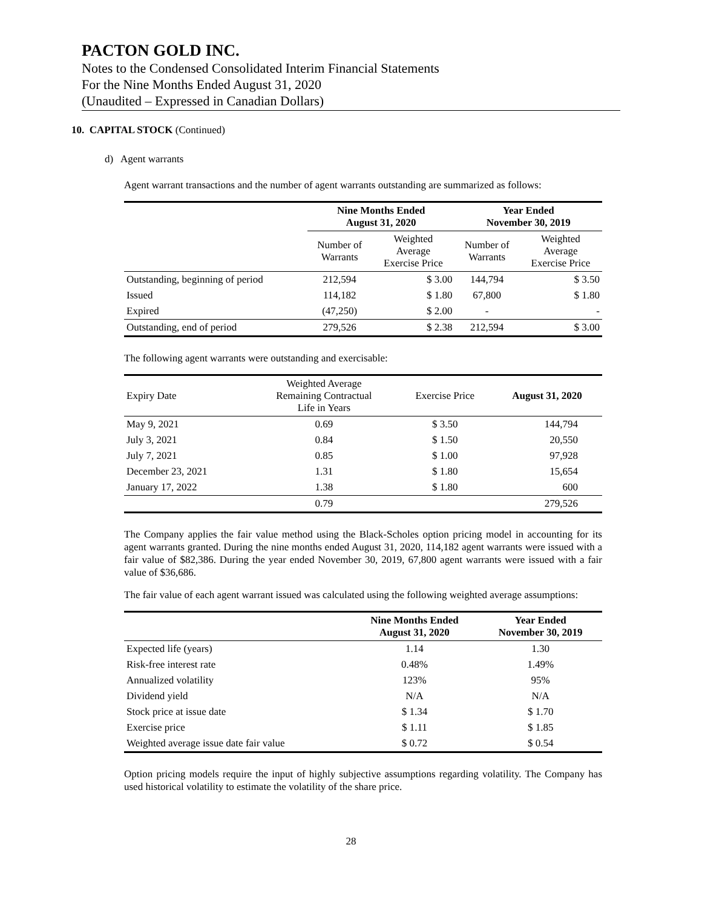PACTON GOLD INC.
Notes to the Condensed Consolidated Interim Financial Statements
For the Nine Months Ended August 31, 2020
(Unaudited – Expressed in Canadian Dollars)
10. CAPITAL STOCK (Continued)
d) Agent warrants
Agent warrant transactions and the number of agent warrants outstanding are summarized as follows:
| | Nine Months Ended August 31, 2020 | | Year Ended November 30, 2019 | |
| --- | --- | --- | --- | --- |
| | Number of Warrants | Weighted Average Exercise Price | Number of Warrants | Weighted Average Exercise Price |
| Outstanding, beginning of period | 212,594 | $ 3.00 | 144,794 | $ 3.50 |
| Issued | 114,182 | $ 1.80 | 67,800 | $ 1.80 |
| Expired | (47,250) | $ 2.00 | - | - |
| Outstanding, end of period | 279,526 | $ 2.38 | 212,594 | $ 3.00 |
The following agent warrants were outstanding and exercisable:
| Expiry Date | Weighted Average Remaining Contractual Life in Years | Exercise Price | August 31, 2020 |
| --- | --- | --- | --- |
| May 9, 2021 | 0.69 | $ 3.50 | 144,794 |
| July 3, 2021 | 0.84 | $ 1.50 | 20,550 |
| July 7, 2021 | 0.85 | $ 1.00 | 97,928 |
| December 23, 2021 | 1.31 | $ 1.80 | 15,654 |
| January 17, 2022 | 1.38 | $ 1.80 | 600 |
| | 0.79 | | 279,526 |
The Company applies the fair value method using the Black-Scholes option pricing model in accounting for its agent warrants granted. During the nine months ended August 31, 2020, 114,182 agent warrants were issued with a fair value of $82,386. During the year ended November 30, 2019, 67,800 agent warrants were issued with a fair value of $36,686.
The fair value of each agent warrant issued was calculated using the following weighted average assumptions:
| | Nine Months Ended August 31, 2020 | Year Ended November 30, 2019 |
| --- | --- | --- |
| Expected life (years) | 1.14 | 1.30 |
| Risk-free interest rate | 0.48% | 1.49% |
| Annualized volatility | 123% | 95% |
| Dividend yield | N/A | N/A |
| Stock price at issue date | $ 1.34 | $ 1.70 |
| Exercise price | $ 1.11 | $ 1.85 |
| Weighted average issue date fair value | $ 0.72 | $ 0.54 |
Option pricing models require the input of highly subjective assumptions regarding volatility. The Company has used historical volatility to estimate the volatility of the share price.
28